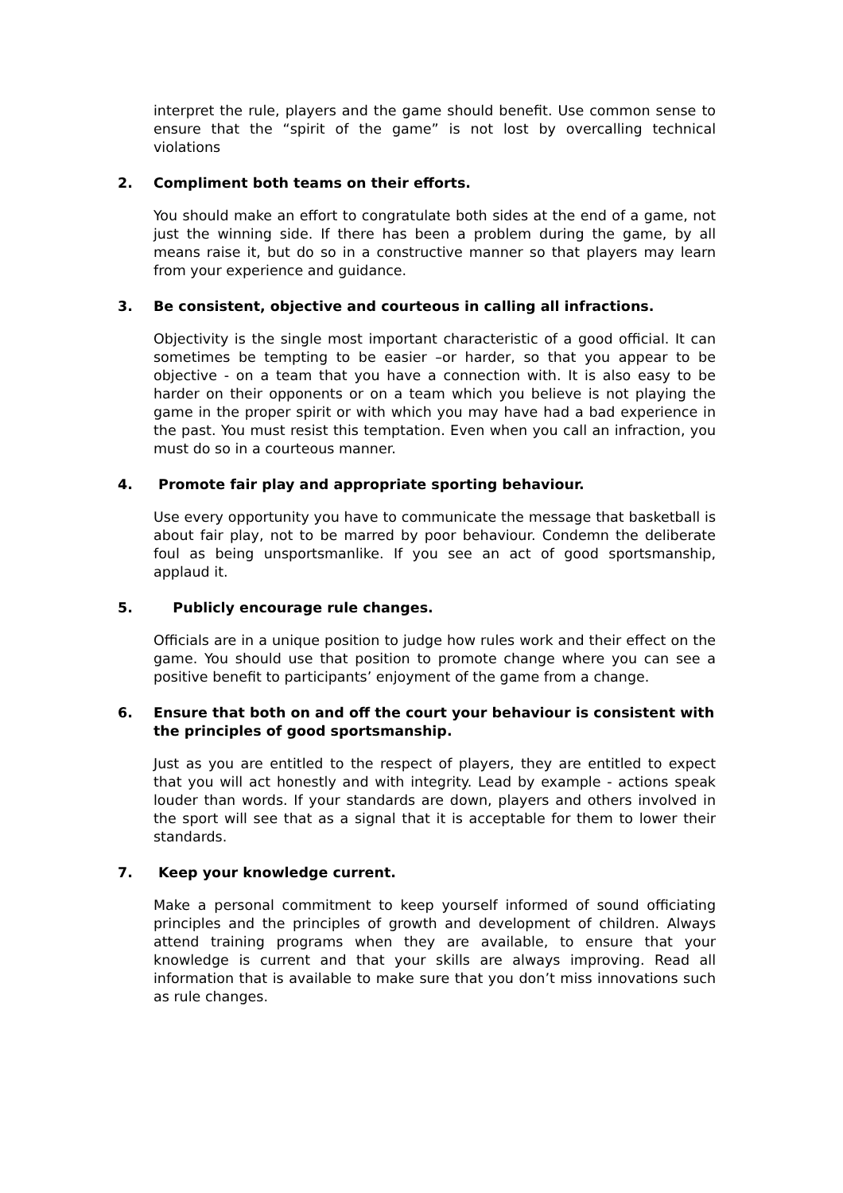interpret the rule, players and the game should benefit. Use common sense to ensure that the “spirit of the game” is not lost by overcalling technical violations
2. Compliment both teams on their efforts.
You should make an effort to congratulate both sides at the end of a game, not just the winning side. If there has been a problem during the game, by all means raise it, but do so in a constructive manner so that players may learn from your experience and guidance.
3. Be consistent, objective and courteous in calling all infractions.
Objectivity is the single most important characteristic of a good official. It can sometimes be tempting to be easier –or harder, so that you appear to be objective - on a team that you have a connection with. It is also easy to be harder on their opponents or on a team which you believe is not playing the game in the proper spirit or with which you may have had a bad experience in the past. You must resist this temptation. Even when you call an infraction, you must do so in a courteous manner.
4. Promote fair play and appropriate sporting behaviour.
Use every opportunity you have to communicate the message that basketball is about fair play, not to be marred by poor behaviour. Condemn the deliberate foul as being unsportsmanlike. If you see an act of good sportsmanship, applaud it.
5. Publicly encourage rule changes.
Officials are in a unique position to judge how rules work and their effect on the game. You should use that position to promote change where you can see a positive benefit to participants’ enjoyment of the game from a change.
6. Ensure that both on and off the court your behaviour is consistent with the principles of good sportsmanship.
Just as you are entitled to the respect of players, they are entitled to expect that you will act honestly and with integrity. Lead by example - actions speak louder than words. If your standards are down, players and others involved in the sport will see that as a signal that it is acceptable for them to lower their standards.
7. Keep your knowledge current.
Make a personal commitment to keep yourself informed of sound officiating principles and the principles of growth and development of children. Always attend training programs when they are available, to ensure that your knowledge is current and that your skills are always improving. Read all information that is available to make sure that you don’t miss innovations such as rule changes.